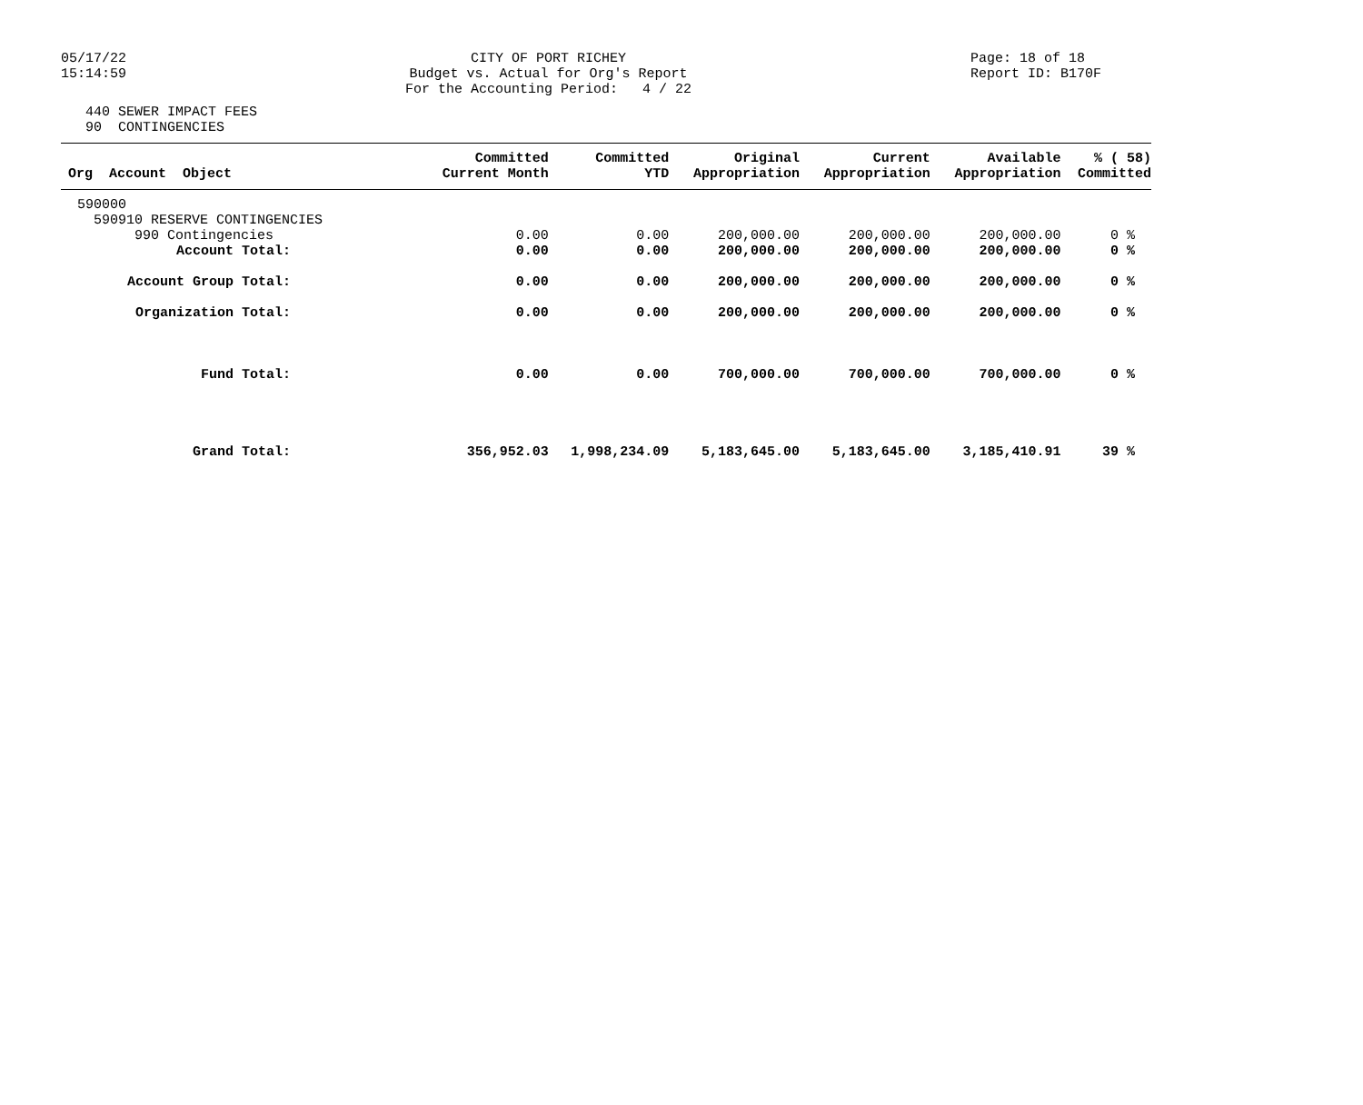05/17/22
15:14:59
CITY OF PORT RICHEY
Budget vs. Actual for Org's Report
For the Accounting Period: 4 / 22
Page: 18 of 18
Report ID: B170F
440 SEWER IMPACT FEES 90 CONTINGENCIES
| Org Account Object | Committed Current Month | Committed YTD | Original Appropriation | Current Appropriation | Available Appropriation | % ( 58) Committed |
| --- | --- | --- | --- | --- | --- | --- |
| 590000 | | | | | | |
| 590910 RESERVE CONTINGENCIES | | | | | | |
| 990 Contingencies | 0.00 | 0.00 | 200,000.00 | 200,000.00 | 200,000.00 | 0 % |
| Account Total: | 0.00 | 0.00 | 200,000.00 | 200,000.00 | 200,000.00 | 0 % |
| Account Group Total: | 0.00 | 0.00 | 200,000.00 | 200,000.00 | 200,000.00 | 0 % |
| Organization Total: | 0.00 | 0.00 | 200,000.00 | 200,000.00 | 200,000.00 | 0 % |
| Fund Total: | 0.00 | 0.00 | 700,000.00 | 700,000.00 | 700,000.00 | 0 % |
| Grand Total: | 356,952.03 | 1,998,234.09 | 5,183,645.00 | 5,183,645.00 | 3,185,410.91 | 39 % |